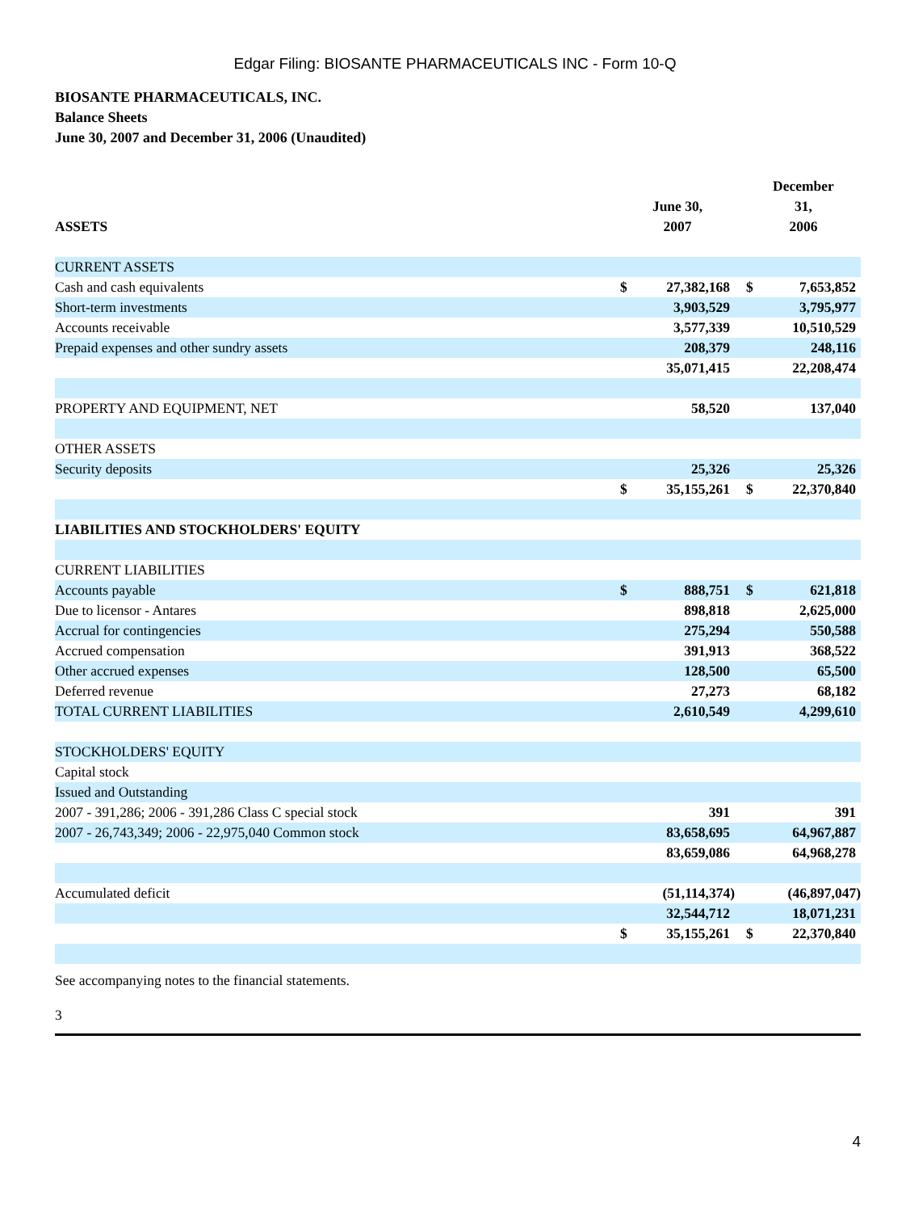Edgar Filing: BIOSANTE PHARMACEUTICALS INC - Form 10-Q
BIOSANTE PHARMACEUTICALS, INC.
Balance Sheets
June 30, 2007 and December 31, 2006 (Unaudited)
| ASSETS | June 30, 2007 | | | December 31, 2006 | |
| CURRENT ASSETS | | | | | |
| Cash and cash equivalents | $ | 27,382,168 | | $ | 7,653,852 |
| Short-term investments | | 3,903,529 | | | 3,795,977 |
| Accounts receivable | | 3,577,339 | | | 10,510,529 |
| Prepaid expenses and other sundry assets | | 208,379 | | | 248,116 |
| | | 35,071,415 | | | 22,208,474 |
| PROPERTY AND EQUIPMENT, NET | | 58,520 | | | 137,040 |
| OTHER ASSETS | | | | | |
| Security deposits | | 25,326 | | | 25,326 |
| | $ | 35,155,261 | | $ | 22,370,840 |
| LIABILITIES AND STOCKHOLDERS' EQUITY | | | | | |
| CURRENT LIABILITIES | | | | | |
| Accounts payable | $ | 888,751 | | $ | 621,818 |
| Due to licensor - Antares | | 898,818 | | | 2,625,000 |
| Accrual for contingencies | | 275,294 | | | 550,588 |
| Accrued compensation | | 391,913 | | | 368,522 |
| Other accrued expenses | | 128,500 | | | 65,500 |
| Deferred revenue | | 27,273 | | | 68,182 |
| TOTAL CURRENT LIABILITIES | | 2,610,549 | | | 4,299,610 |
| STOCKHOLDERS' EQUITY | | | | | |
| Capital stock | | | | | |
| Issued and Outstanding | | | | | |
| 2007 - 391,286; 2006 - 391,286 Class C special stock | | 391 | | | 391 |
| 2007 - 26,743,349; 2006 - 22,975,040 Common stock | | 83,658,695 | | | 64,967,887 |
| | | 83,659,086 | | | 64,968,278 |
| Accumulated deficit | | (51,114,374) | | | (46,897,047) |
| | | 32,544,712 | | | 18,071,231 |
| | $ | 35,155,261 | | $ | 22,370,840 |
See accompanying notes to the financial statements.
3
4